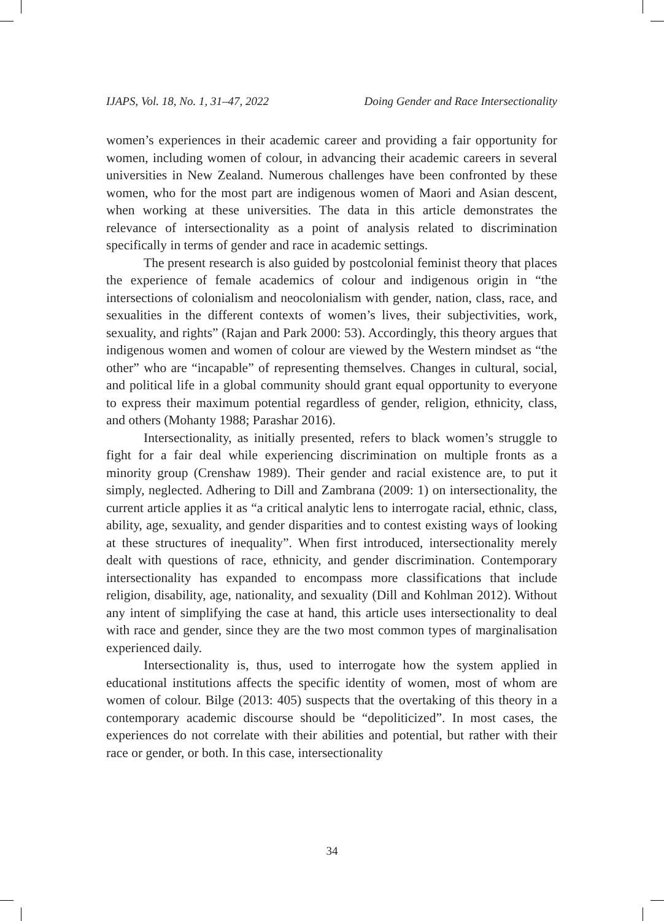IJAPS, Vol. 18, No. 1, 31–47, 2022 Doing Gender and Race Intersectionality
women’s experiences in their academic career and providing a fair opportunity for women, including women of colour, in advancing their academic careers in several universities in New Zealand. Numerous challenges have been confronted by these women, who for the most part are indigenous women of Maori and Asian descent, when working at these universities. The data in this article demonstrates the relevance of intersectionality as a point of analysis related to discrimination specifically in terms of gender and race in academic settings.
The present research is also guided by postcolonial feminist theory that places the experience of female academics of colour and indigenous origin in “the intersections of colonialism and neocolonialism with gender, nation, class, race, and sexualities in the different contexts of women’s lives, their subjectivities, work, sexuality, and rights” (Rajan and Park 2000: 53). Accordingly, this theory argues that indigenous women and women of colour are viewed by the Western mindset as “the other” who are “incapable” of representing themselves. Changes in cultural, social, and political life in a global community should grant equal opportunity to everyone to express their maximum potential regardless of gender, religion, ethnicity, class, and others (Mohanty 1988; Parashar 2016).
Intersectionality, as initially presented, refers to black women’s struggle to fight for a fair deal while experiencing discrimination on multiple fronts as a minority group (Crenshaw 1989). Their gender and racial existence are, to put it simply, neglected. Adhering to Dill and Zambrana (2009: 1) on intersectionality, the current article applies it as “a critical analytic lens to interrogate racial, ethnic, class, ability, age, sexuality, and gender disparities and to contest existing ways of looking at these structures of inequality”. When first introduced, intersectionality merely dealt with questions of race, ethnicity, and gender discrimination. Contemporary intersectionality has expanded to encompass more classifications that include religion, disability, age, nationality, and sexuality (Dill and Kohlman 2012). Without any intent of simplifying the case at hand, this article uses intersectionality to deal with race and gender, since they are the two most common types of marginalisation experienced daily.
Intersectionality is, thus, used to interrogate how the system applied in educational institutions affects the specific identity of women, most of whom are women of colour. Bilge (2013: 405) suspects that the overtaking of this theory in a contemporary academic discourse should be “depoliticized”. In most cases, the experiences do not correlate with their abilities and potential, but rather with their race or gender, or both. In this case, intersectionality
34